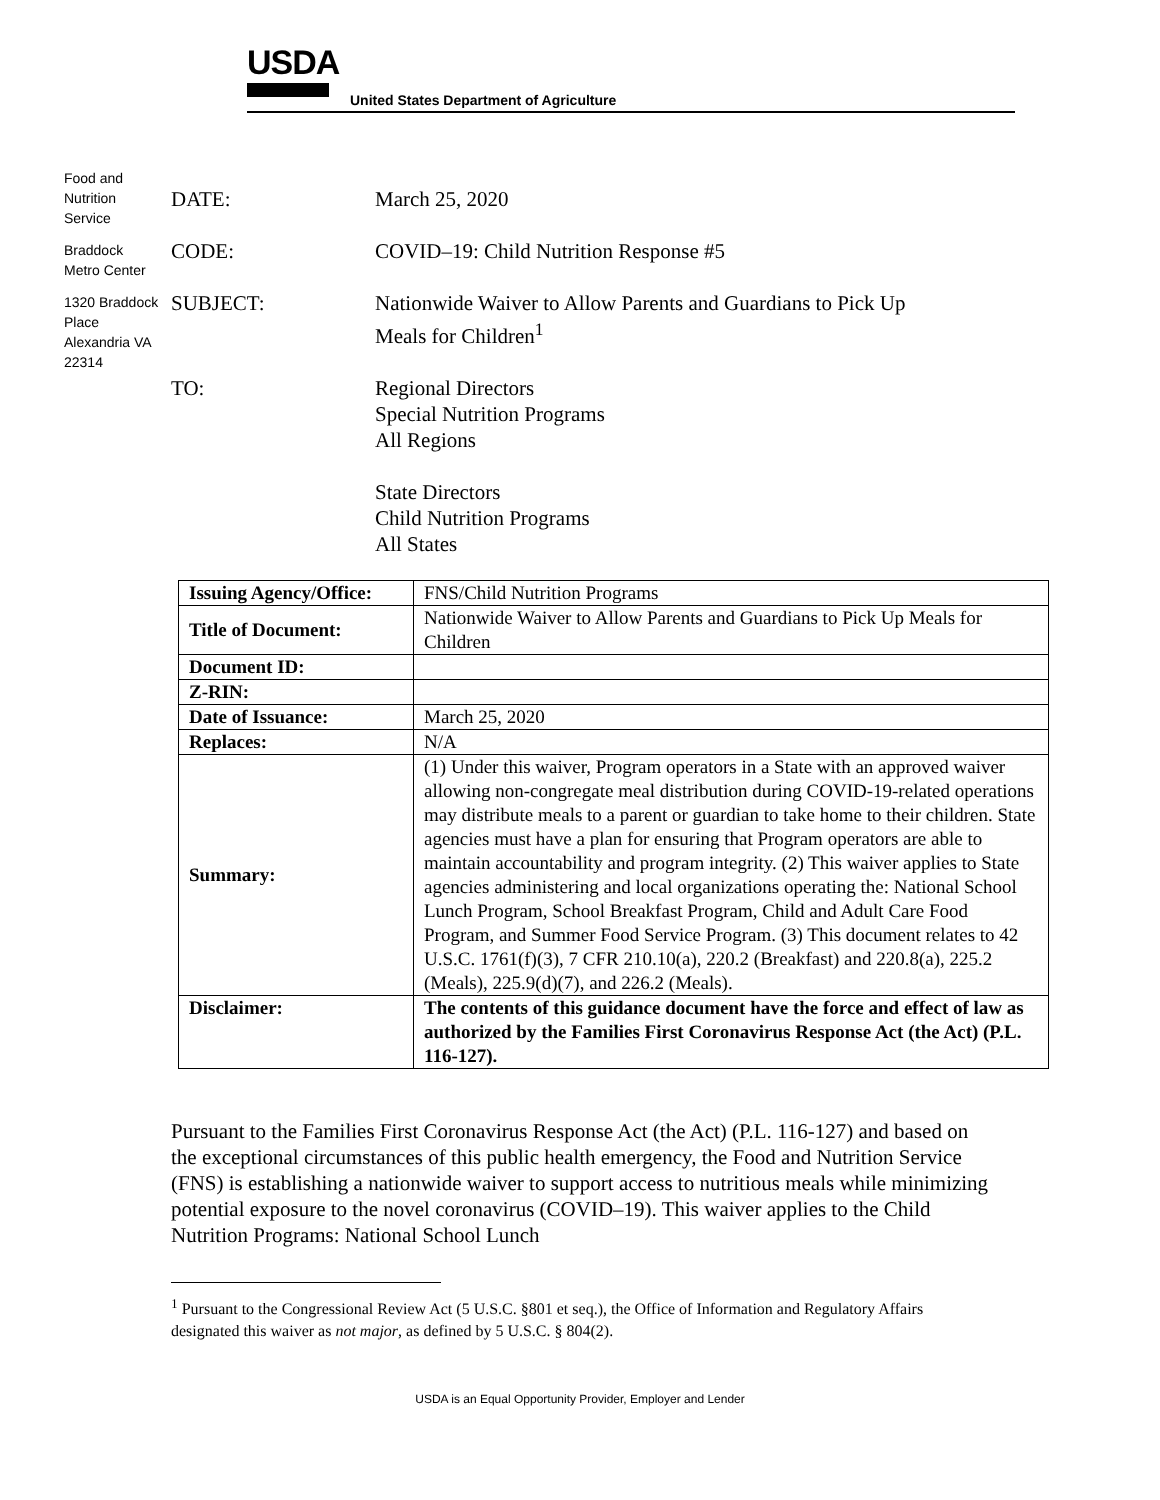USDA
United States Department of Agriculture
Food and Nutrition Service
Braddock Metro Center
1320 Braddock Place Alexandria VA 22314
DATE: March 25, 2020
CODE: COVID–19: Child Nutrition Response #5
SUBJECT: Nationwide Waiver to Allow Parents and Guardians to Pick Up
Meals for Children<sup>1</sup>
TO: Regional Directors
Special Nutrition Programs
All Regions
State Directors
Child Nutrition Programs
All States
| Issuing Agency/Office: | FNS/Child Nutrition Programs |
| Title of Document: | Nationwide Waiver to Allow Parents and Guardians to Pick Up Meals for Children |
| Document ID: | |
| Z-RIN: | |
| Date of Issuance: | March 25, 2020 |
| Replaces: | N/A |
| Summary: | (1) Under this waiver, Program operators in a State with an approved waiver allowing non-congregate meal distribution during COVID-19-related operations may distribute meals to a parent or guardian to take home to their children. State agencies must have a plan for ensuring that Program operators are able to maintain accountability and program integrity. (2) This waiver applies to State agencies administering and local organizations operating the: National School Lunch Program, School Breakfast Program, Child and Adult Care Food Program, and Summer Food Service Program. (3) This document relates to 42 U.S.C. 1761(f)(3), 7 CFR 210.10(a), 220.2 (Breakfast) and 220.8(a), 225.2 (Meals), 225.9(d)(7), and 226.2 (Meals). |
| Disclaimer: | The contents of this guidance document have the force and effect of law as authorized by the Families First Coronavirus Response Act (the Act) (P.L. 116-127). |
Pursuant to the Families First Coronavirus Response Act (the Act) (P.L. 116-127) and based on the exceptional circumstances of this public health emergency, the Food and Nutrition Service (FNS) is establishing a nationwide waiver to support access to nutritious meals while minimizing potential exposure to the novel coronavirus (COVID–19). This waiver applies to the Child Nutrition Programs: National School Lunch
<sup>1</sup> Pursuant to the Congressional Review Act (5 U.S.C. §801 et seq.), the Office of Information and Regulatory Affairs designated this waiver as not major, as defined by 5 U.S.C. § 804(2).
USDA is an Equal Opportunity Provider, Employer and Lender